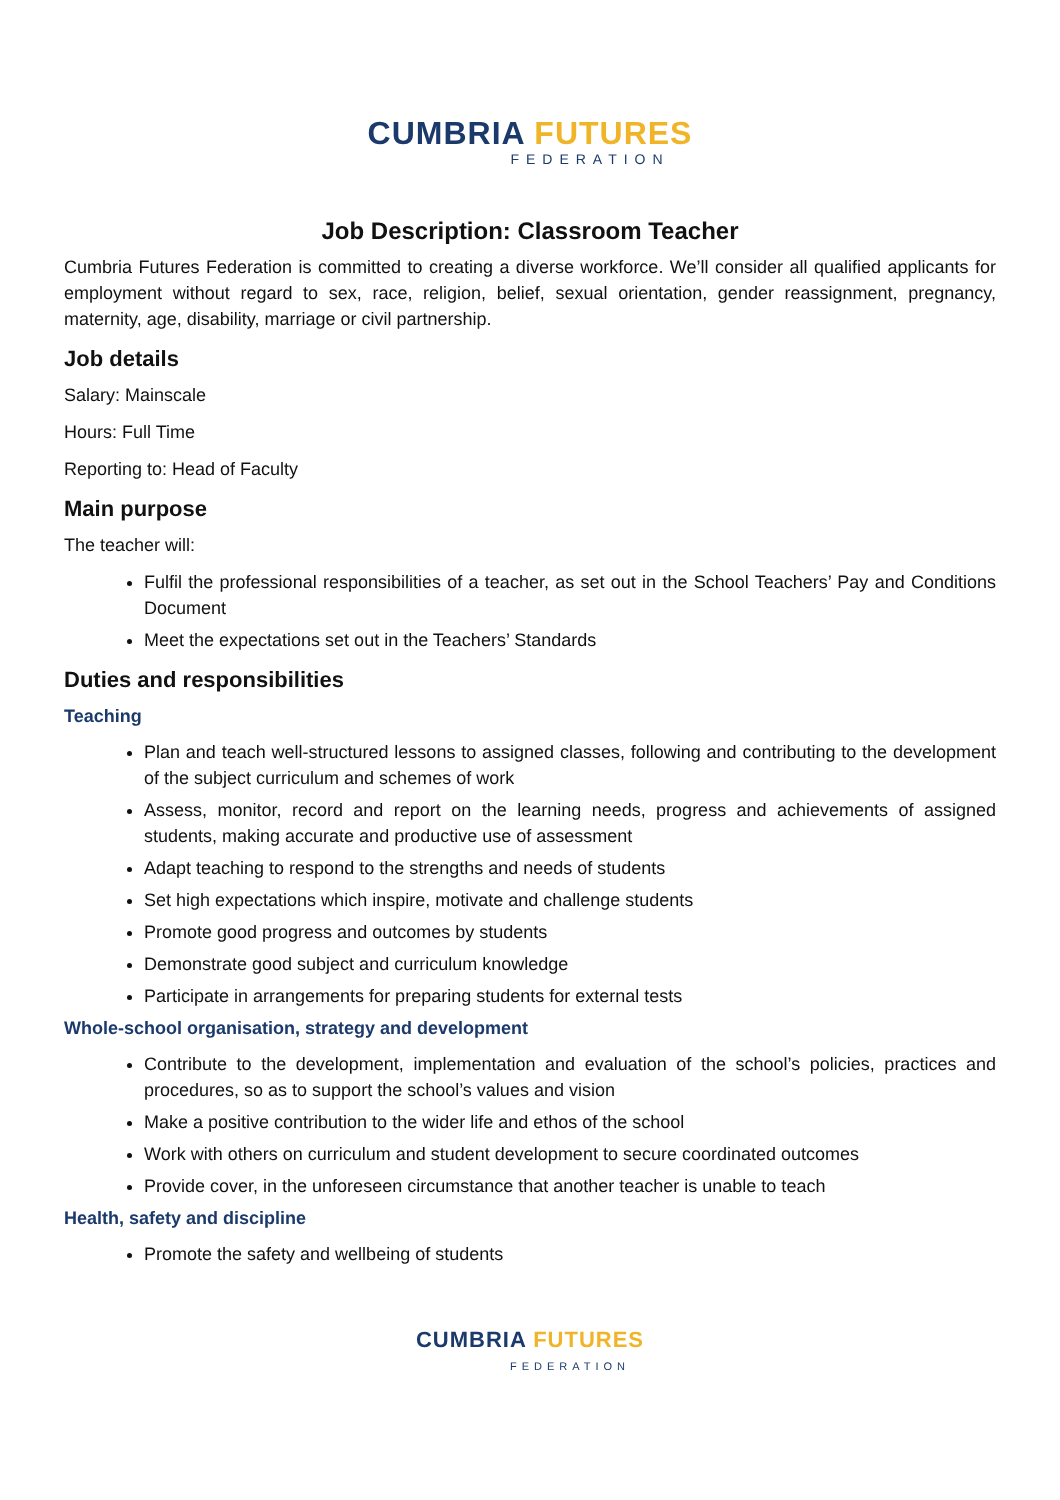CUMBRIA FUTURES
FEDERATION
Job Description: Classroom Teacher
Cumbria Futures Federation is committed to creating a diverse workforce. We’ll consider all qualified applicants for employment without regard to sex, race, religion, belief, sexual orientation, gender reassignment, pregnancy, maternity, age, disability, marriage or civil partnership.
Job details
Salary: Mainscale
Hours: Full Time
Reporting to: Head of Faculty
Main purpose
The teacher will:
Fulfil the professional responsibilities of a teacher, as set out in the School Teachers’ Pay and Conditions Document
Meet the expectations set out in the Teachers’ Standards
Duties and responsibilities
Teaching
Plan and teach well-structured lessons to assigned classes, following and contributing to the development of the subject curriculum and schemes of work
Assess, monitor, record and report on the learning needs, progress and achievements of assigned students, making accurate and productive use of assessment
Adapt teaching to respond to the strengths and needs of students
Set high expectations which inspire, motivate and challenge students
Promote good progress and outcomes by students
Demonstrate good subject and curriculum knowledge
Participate in arrangements for preparing students for external tests
Whole-school organisation, strategy and development
Contribute to the development, implementation and evaluation of the school’s policies, practices and procedures, so as to support the school’s values and vision
Make a positive contribution to the wider life and ethos of the school
Work with others on curriculum and student development to secure coordinated outcomes
Provide cover, in the unforeseen circumstance that another teacher is unable to teach
Health, safety and discipline
Promote the safety and wellbeing of students
CUMBRIA FUTURES
FEDERATION